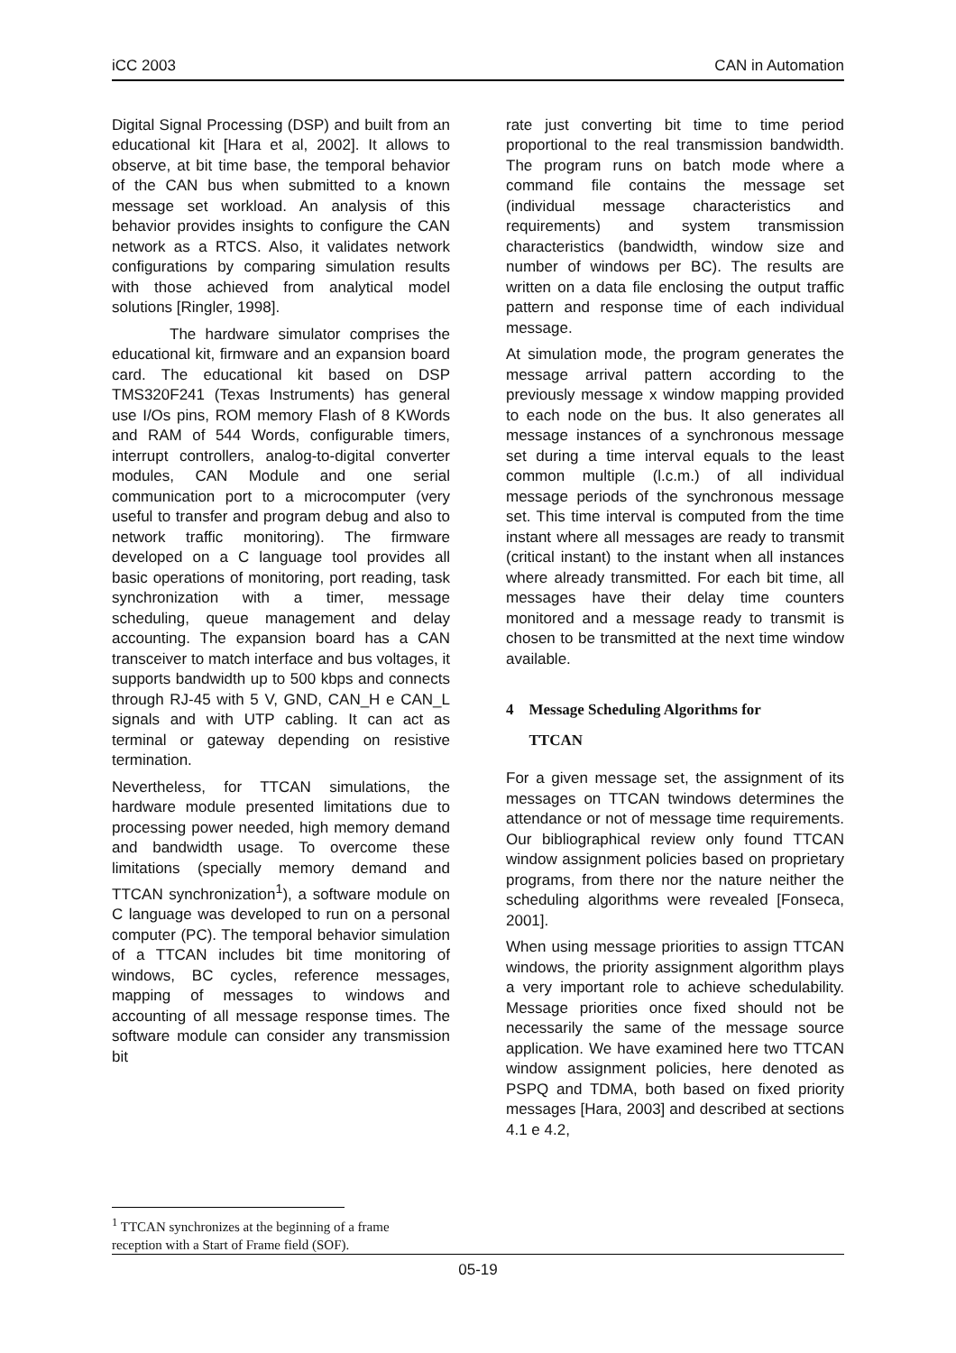iCC 2003 CAN in Automation
Digital Signal Processing (DSP) and built from an educational kit [Hara et al, 2002]. It allows to observe, at bit time base, the temporal behavior of the CAN bus when submitted to a known message set workload. An analysis of this behavior provides insights to configure the CAN network as a RTCS. Also, it validates network configurations by comparing simulation results with those achieved from analytical model solutions [Ringler, 1998].
The hardware simulator comprises the educational kit, firmware and an expansion board card. The educational kit based on DSP TMS320F241 (Texas Instruments) has general use I/Os pins, ROM memory Flash of 8 KWords and RAM of 544 Words, configurable timers, interrupt controllers, analog-to-digital converter modules, CAN Module and one serial communication port to a microcomputer (very useful to transfer and program debug and also to network traffic monitoring). The firmware developed on a C language tool provides all basic operations of monitoring, port reading, task synchronization with a timer, message scheduling, queue management and delay accounting. The expansion board has a CAN transceiver to match interface and bus voltages, it supports bandwidth up to 500 kbps and connects through RJ-45 with 5 V, GND, CAN_H e CAN_L signals and with UTP cabling. It can act as terminal or gateway depending on resistive termination.
Nevertheless, for TTCAN simulations, the hardware module presented limitations due to processing power needed, high memory demand and bandwidth usage. To overcome these limitations (specially memory demand and TTCAN synchronization<sup>1</sup>), a software module on C language was developed to run on a personal computer (PC). The temporal behavior simulation of a TTCAN includes bit time monitoring of windows, BC cycles, reference messages, mapping of messages to windows and accounting of all message response times. The software module can consider any transmission bit
rate just converting bit time to time period proportional to the real transmission bandwidth. The program runs on batch mode where a command file contains the message set (individual message characteristics and requirements) and system transmission characteristics (bandwidth, window size and number of windows per BC). The results are written on a data file enclosing the output traffic pattern and response time of each individual message.
At simulation mode, the program generates the message arrival pattern according to the previously message x window mapping provided to each node on the bus. It also generates all message instances of a synchronous message set during a time interval equals to the least common multiple (l.c.m.) of all individual message periods of the synchronous message set. This time interval is computed from the time instant where all messages are ready to transmit (critical instant) to the instant when all instances where already transmitted. For each bit time, all messages have their delay time counters monitored and a message ready to transmit is chosen to be transmitted at the next time window available.
4 Message Scheduling Algorithms for
TTCAN
For a given message set, the assignment of its messages on TTCAN twindows determines the attendance or not of message time requirements. Our bibliographical review only found TTCAN window assignment policies based on proprietary programs, from there nor the nature neither the scheduling algorithms were revealed [Fonseca, 2001].
When using message priorities to assign TTCAN windows, the priority assignment algorithm plays a very important role to achieve schedulability. Message priorities once fixed should not be necessarily the same of the message source application. We have examined here two TTCAN window assignment policies, here denoted as PSPQ and TDMA, both based on fixed priority messages [Hara, 2003] and described at sections 4.1 e 4.2,
<sup>1</sup> TTCAN synchronizes at the beginning of a frame
reception with a Start of Frame field (SOF).
05-19